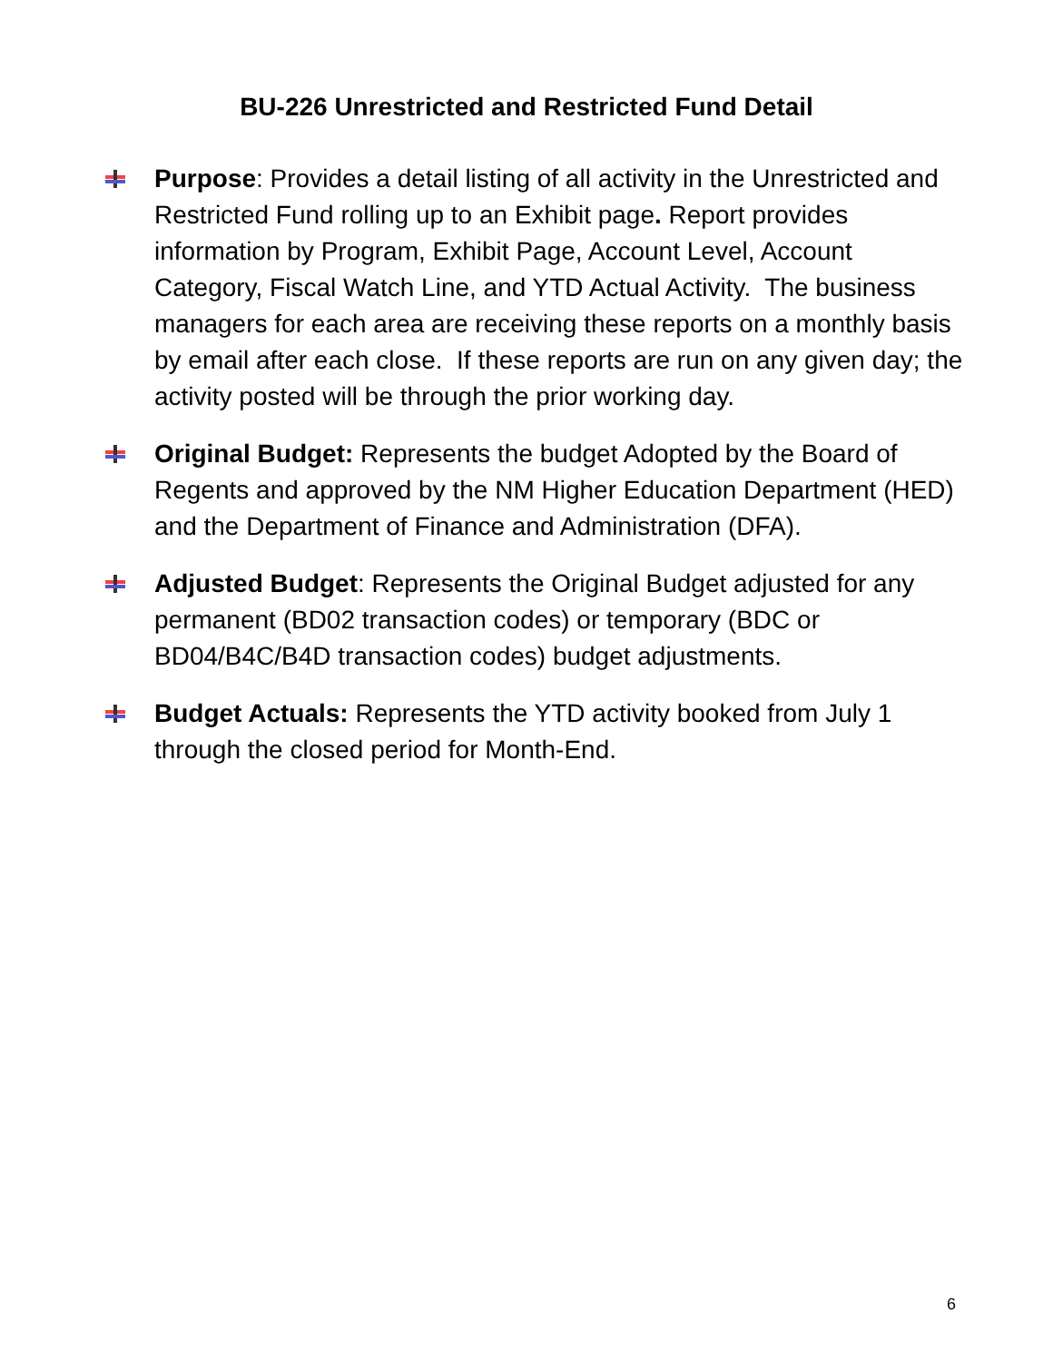BU-226 Unrestricted and Restricted Fund Detail
Purpose: Provides a detail listing of all activity in the Unrestricted and Restricted Fund rolling up to an Exhibit page. Report provides information by Program, Exhibit Page, Account Level, Account Category, Fiscal Watch Line, and YTD Actual Activity. The business managers for each area are receiving these reports on a monthly basis by email after each close. If these reports are run on any given day; the activity posted will be through the prior working day.
Original Budget: Represents the budget Adopted by the Board of Regents and approved by the NM Higher Education Department (HED) and the Department of Finance and Administration (DFA).
Adjusted Budget: Represents the Original Budget adjusted for any permanent (BD02 transaction codes) or temporary (BDC or BD04/B4C/B4D transaction codes) budget adjustments.
Budget Actuals: Represents the YTD activity booked from July 1 through the closed period for Month-End.
6